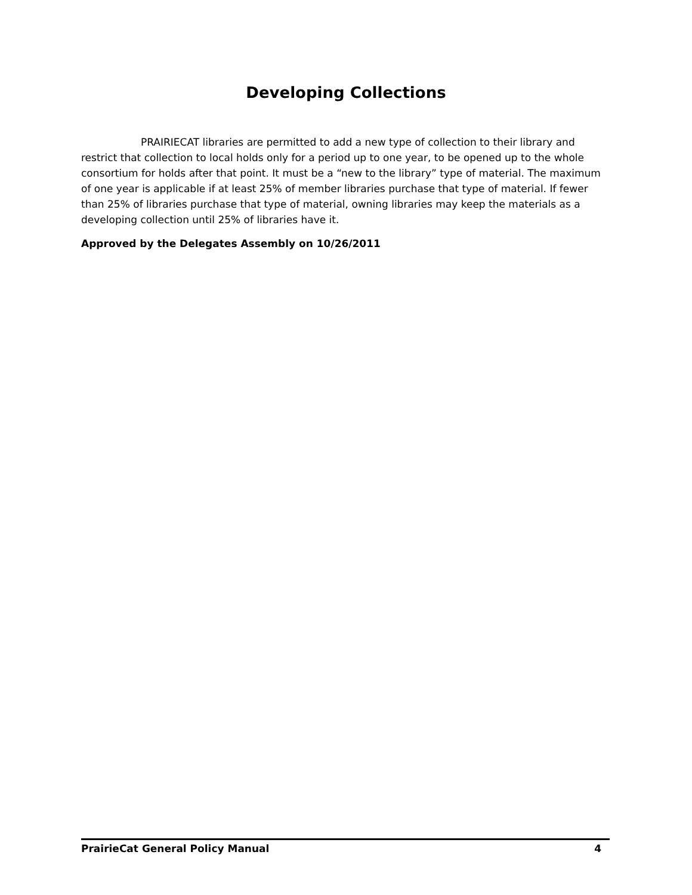Developing Collections
PRAIRIECAT libraries are permitted to add a new type of collection to their library and restrict that collection to local holds only for a period up to one year, to be opened up to the whole consortium for holds after that point. It must be a “new to the library” type of material. The maximum of one year is applicable if at least 25% of member libraries purchase that type of material. If fewer than 25% of libraries purchase that type of material, owning libraries may keep the materials as a developing collection until 25% of libraries have it.
Approved by the Delegates Assembly on 10/26/2011
PrairieCat General Policy Manual 4